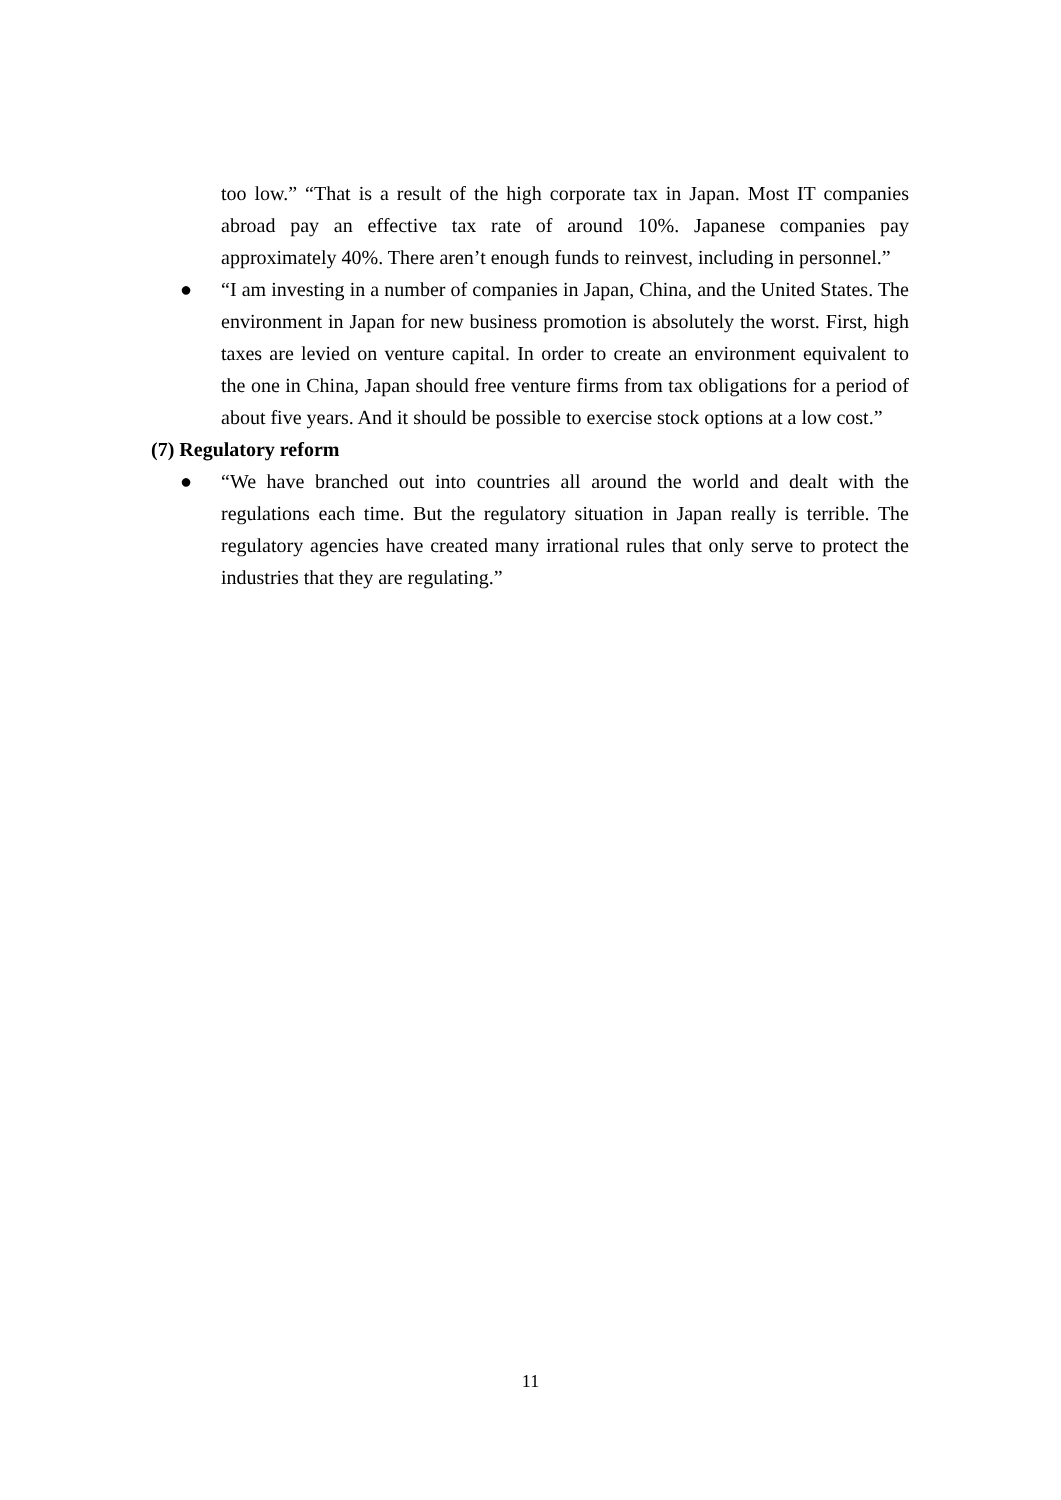too low.” “That is a result of the high corporate tax in Japan. Most IT companies abroad pay an effective tax rate of around 10%. Japanese companies pay approximately 40%. There aren’t enough funds to reinvest, including in personnel.”
● “I am investing in a number of companies in Japan, China, and the United States. The environment in Japan for new business promotion is absolutely the worst. First, high taxes are levied on venture capital. In order to create an environment equivalent to the one in China, Japan should free venture firms from tax obligations for a period of about five years. And it should be possible to exercise stock options at a low cost.”
(7) Regulatory reform
● “We have branched out into countries all around the world and dealt with the regulations each time. But the regulatory situation in Japan really is terrible. The regulatory agencies have created many irrational rules that only serve to protect the industries that they are regulating.”
11